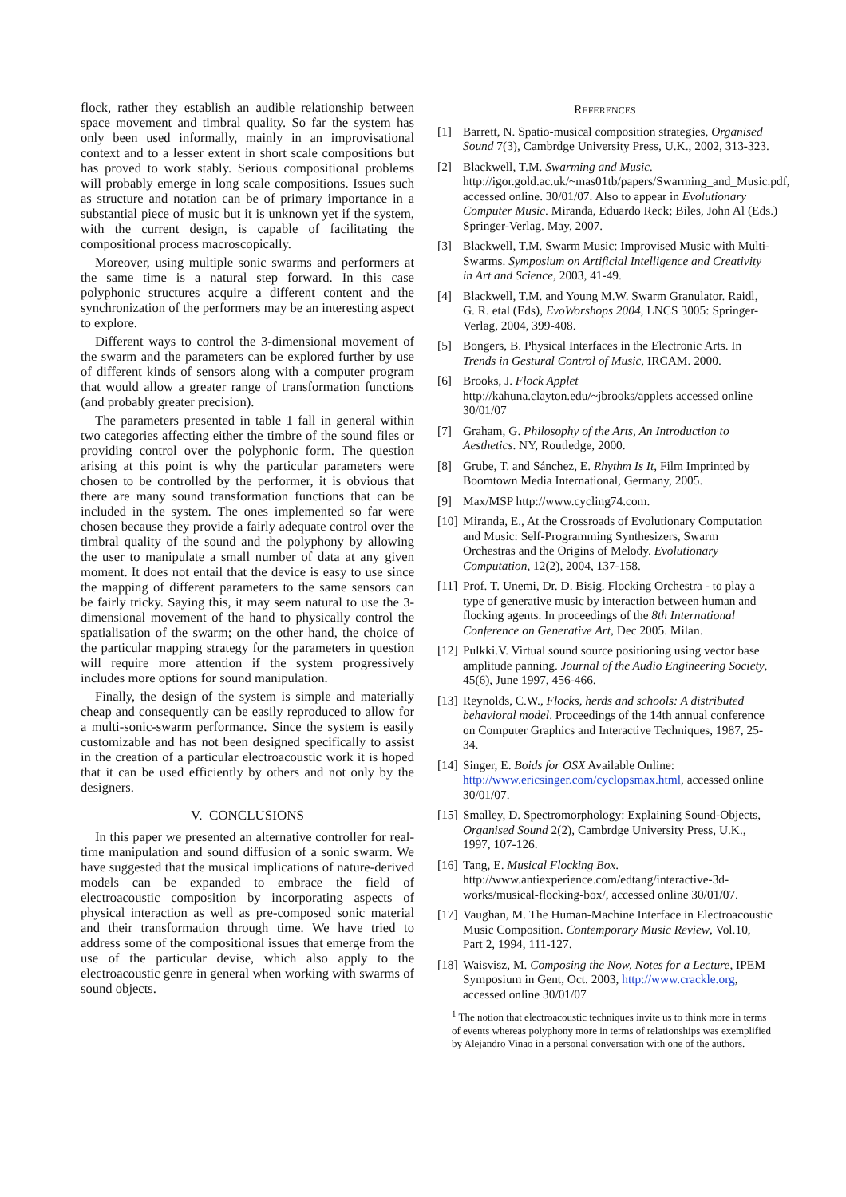flock, rather they establish an audible relationship between space movement and timbral quality. So far the system has only been used informally, mainly in an improvisational context and to a lesser extent in short scale compositions but has proved to work stably. Serious compositional problems will probably emerge in long scale compositions. Issues such as structure and notation can be of primary importance in a substantial piece of music but it is unknown yet if the system, with the current design, is capable of facilitating the compositional process macroscopically.
Moreover, using multiple sonic swarms and performers at the same time is a natural step forward. In this case polyphonic structures acquire a different content and the synchronization of the performers may be an interesting aspect to explore.
Different ways to control the 3-dimensional movement of the swarm and the parameters can be explored further by use of different kinds of sensors along with a computer program that would allow a greater range of transformation functions (and probably greater precision).
The parameters presented in table 1 fall in general within two categories affecting either the timbre of the sound files or providing control over the polyphonic form. The question arising at this point is why the particular parameters were chosen to be controlled by the performer, it is obvious that there are many sound transformation functions that can be included in the system. The ones implemented so far were chosen because they provide a fairly adequate control over the timbral quality of the sound and the polyphony by allowing the user to manipulate a small number of data at any given moment. It does not entail that the device is easy to use since the mapping of different parameters to the same sensors can be fairly tricky. Saying this, it may seem natural to use the 3-dimensional movement of the hand to physically control the spatialisation of the swarm; on the other hand, the choice of the particular mapping strategy for the parameters in question will require more attention if the system progressively includes more options for sound manipulation.
Finally, the design of the system is simple and materially cheap and consequently can be easily reproduced to allow for a multi-sonic-swarm performance. Since the system is easily customizable and has not been designed specifically to assist in the creation of a particular electroacoustic work it is hoped that it can be used efficiently by others and not only by the designers.
V. CONCLUSIONS
In this paper we presented an alternative controller for real-time manipulation and sound diffusion of a sonic swarm. We have suggested that the musical implications of nature-derived models can be expanded to embrace the field of electroacoustic composition by incorporating aspects of physical interaction as well as pre-composed sonic material and their transformation through time. We have tried to address some of the compositional issues that emerge from the use of the particular devise, which also apply to the electroacoustic genre in general when working with swarms of sound objects.
REFERENCES
[1] Barrett, N. Spatio-musical composition strategies, Organised Sound 7(3), Cambrdge University Press, U.K., 2002, 313-323.
[2] Blackwell, T.M. Swarming and Music. http://igor.gold.ac.uk/~mas01tb/papers/Swarming_and_Music.pdf, accessed online. 30/01/07. Also to appear in Evolutionary Computer Music. Miranda, Eduardo Reck; Biles, John Al (Eds.) Springer-Verlag. May, 2007.
[3] Blackwell, T.M. Swarm Music: Improvised Music with Multi-Swarms. Symposium on Artificial Intelligence and Creativity in Art and Science, 2003, 41-49.
[4] Blackwell, T.M. and Young M.W. Swarm Granulator. Raidl, G. R. etal (Eds), EvoWorshops 2004, LNCS 3005: Springer-Verlag, 2004, 399-408.
[5] Bongers, B. Physical Interfaces in the Electronic Arts. In Trends in Gestural Control of Music, IRCAM. 2000.
[6] Brooks, J. Flock Applet http://kahuna.clayton.edu/~jbrooks/applets accessed online 30/01/07
[7] Graham, G. Philosophy of the Arts, An Introduction to Aesthetics. NY, Routledge, 2000.
[8] Grube, T. and Sánchez, E. Rhythm Is It, Film Imprinted by Boomtown Media International, Germany, 2005.
[9] Max/MSP http://www.cycling74.com.
[10] Miranda, E., At the Crossroads of Evolutionary Computation and Music: Self-Programming Synthesizers, Swarm Orchestras and the Origins of Melody. Evolutionary Computation, 12(2), 2004, 137-158.
[11] Prof. T. Unemi, Dr. D. Bisig. Flocking Orchestra - to play a type of generative music by interaction between human and flocking agents. In proceedings of the 8th International Conference on Generative Art, Dec 2005. Milan.
[12] Pulkki.V. Virtual sound source positioning using vector base amplitude panning. Journal of the Audio Engineering Society, 45(6), June 1997, 456-466.
[13] Reynolds, C.W., Flocks, herds and schools: A distributed behavioral model. Proceedings of the 14th annual conference on Computer Graphics and Interactive Techniques, 1987, 25-34.
[14] Singer, E. Boids for OSX Available Online: http://www.ericsinger.com/cyclopsmax.html, accessed online 30/01/07.
[15] Smalley, D. Spectromorphology: Explaining Sound-Objects, Organised Sound 2(2), Cambrdge University Press, U.K., 1997, 107-126.
[16] Tang, E. Musical Flocking Box. http://www.antiexperience.com/edtang/interactive-3d-works/musical-flocking-box/, accessed online 30/01/07.
[17] Vaughan, M. The Human-Machine Interface in Electroacoustic Music Composition. Contemporary Music Review, Vol.10, Part 2, 1994, 111-127.
[18] Waisvisz, M. Composing the Now, Notes for a Lecture, IPEM Symposium in Gent, Oct. 2003, http://www.crackle.org, accessed online 30/01/07
<sup>1</sup> The notion that electroacoustic techniques invite us to think more in terms of events whereas polyphony more in terms of relationships was exemplified by Alejandro Vinao in a personal conversation with one of the authors.